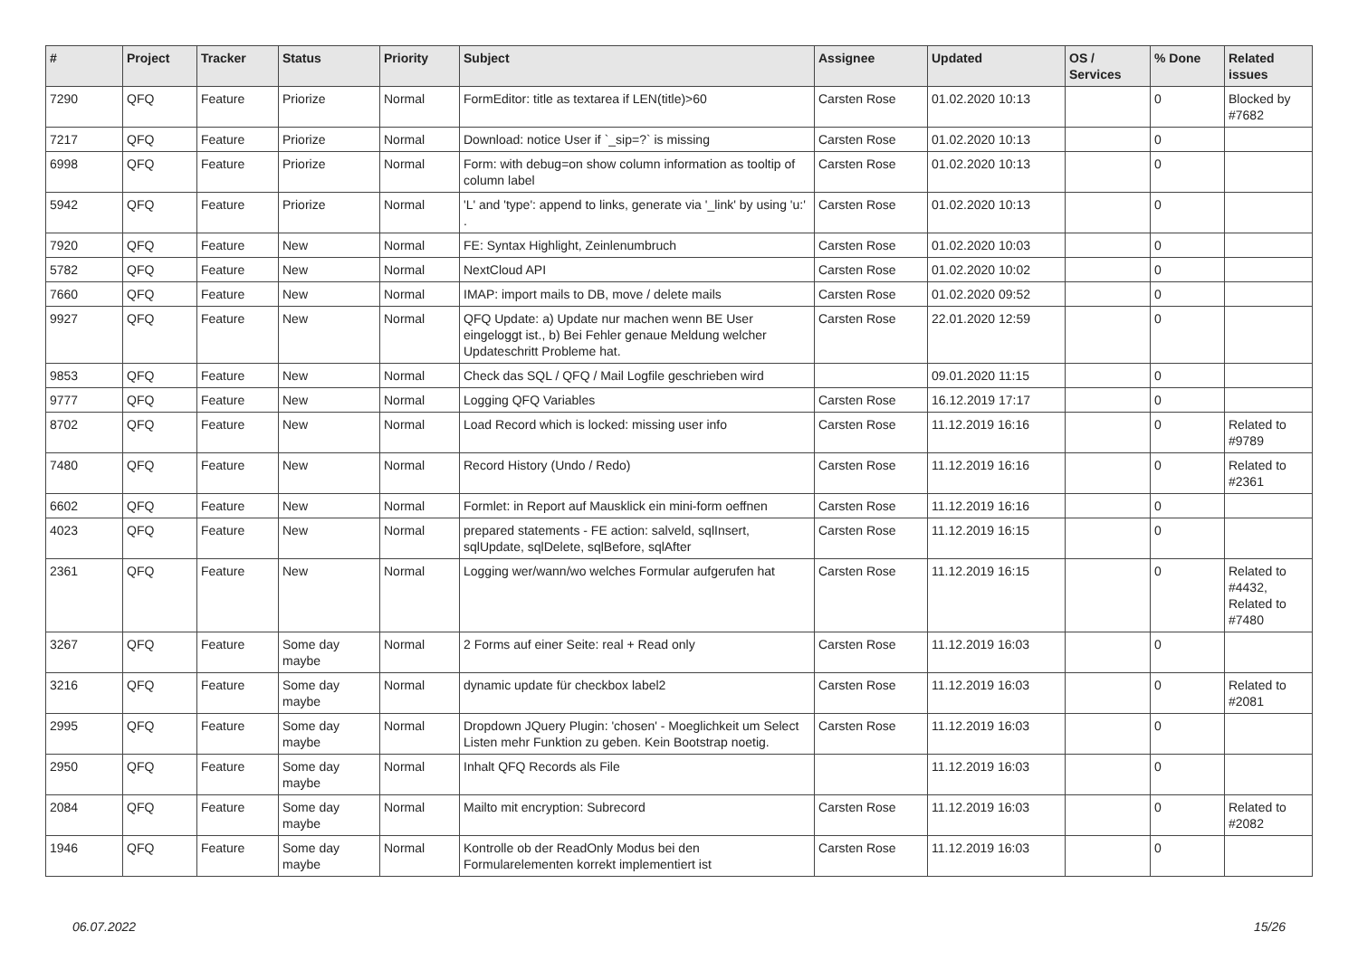| # | Project | Tracker | Status | Priority | Subject | Assignee | Updated | OS / Services | % Done | Related issues |
| --- | --- | --- | --- | --- | --- | --- | --- | --- | --- | --- |
| 7290 | QFQ | Feature | Priorize | Normal | FormEditor: title as textarea if LEN(title)>60 | Carsten Rose | 01.02.2020 10:13 | | 0 | Blocked by #7682 |
| 7217 | QFQ | Feature | Priorize | Normal | Download: notice User if `_sip=?` is missing | Carsten Rose | 01.02.2020 10:13 | | 0 | |
| 6998 | QFQ | Feature | Priorize | Normal | Form: with debug=on show column information as tooltip of column label | Carsten Rose | 01.02.2020 10:13 | | 0 | |
| 5942 | QFQ | Feature | Priorize | Normal | 'L' and 'type': append to links, generate via '_link' by using 'u:' . | Carsten Rose | 01.02.2020 10:13 | | 0 | |
| 7920 | QFQ | Feature | New | Normal | FE: Syntax Highlight, Zeinlenumbruch | Carsten Rose | 01.02.2020 10:03 | | 0 | |
| 5782 | QFQ | Feature | New | Normal | NextCloud API | Carsten Rose | 01.02.2020 10:02 | | 0 | |
| 7660 | QFQ | Feature | New | Normal | IMAP: import mails to DB, move / delete mails | Carsten Rose | 01.02.2020 09:52 | | 0 | |
| 9927 | QFQ | Feature | New | Normal | QFQ Update: a) Update nur machen wenn BE User eingeloggt ist., b) Bei Fehler genaue Meldung welcher Updateschritt Probleme hat. | Carsten Rose | 22.01.2020 12:59 | | 0 | |
| 9853 | QFQ | Feature | New | Normal | Check das SQL / QFQ / Mail Logfile geschrieben wird | | 09.01.2020 11:15 | | 0 | |
| 9777 | QFQ | Feature | New | Normal | Logging QFQ Variables | Carsten Rose | 16.12.2019 17:17 | | 0 | |
| 8702 | QFQ | Feature | New | Normal | Load Record which is locked: missing user info | Carsten Rose | 11.12.2019 16:16 | | 0 | Related to #9789 |
| 7480 | QFQ | Feature | New | Normal | Record History (Undo / Redo) | Carsten Rose | 11.12.2019 16:16 | | 0 | Related to #2361 |
| 6602 | QFQ | Feature | New | Normal | Formlet: in Report auf Mausklick ein mini-form oeffnen | Carsten Rose | 11.12.2019 16:16 | | 0 | |
| 4023 | QFQ | Feature | New | Normal | prepared statements - FE action: salveld, sqlInsert, sqlUpdate, sqlDelete, sqlBefore, sqlAfter | Carsten Rose | 11.12.2019 16:15 | | 0 | |
| 2361 | QFQ | Feature | New | Normal | Logging wer/wann/wo welches Formular aufgerufen hat | Carsten Rose | 11.12.2019 16:15 | | 0 | Related to #4432, Related to #7480 |
| 3267 | QFQ | Feature | Some day maybe | Normal | 2 Forms auf einer Seite: real + Read only | Carsten Rose | 11.12.2019 16:03 | | 0 | |
| 3216 | QFQ | Feature | Some day maybe | Normal | dynamic update für checkbox label2 | Carsten Rose | 11.12.2019 16:03 | | 0 | Related to #2081 |
| 2995 | QFQ | Feature | Some day maybe | Normal | Dropdown JQuery Plugin: 'chosen' - Moeglichkeit um Select Listen mehr Funktion zu geben. Kein Bootstrap noetig. | Carsten Rose | 11.12.2019 16:03 | | 0 | |
| 2950 | QFQ | Feature | Some day maybe | Normal | Inhalt QFQ Records als File | | 11.12.2019 16:03 | | 0 | |
| 2084 | QFQ | Feature | Some day maybe | Normal | Mailto mit encryption: Subrecord | Carsten Rose | 11.12.2019 16:03 | | 0 | Related to #2082 |
| 1946 | QFQ | Feature | Some day maybe | Normal | Kontrolle ob der ReadOnly Modus bei den Formularelementen korrekt implementiert ist | Carsten Rose | 11.12.2019 16:03 | | 0 | |
06.07.2022 15/26